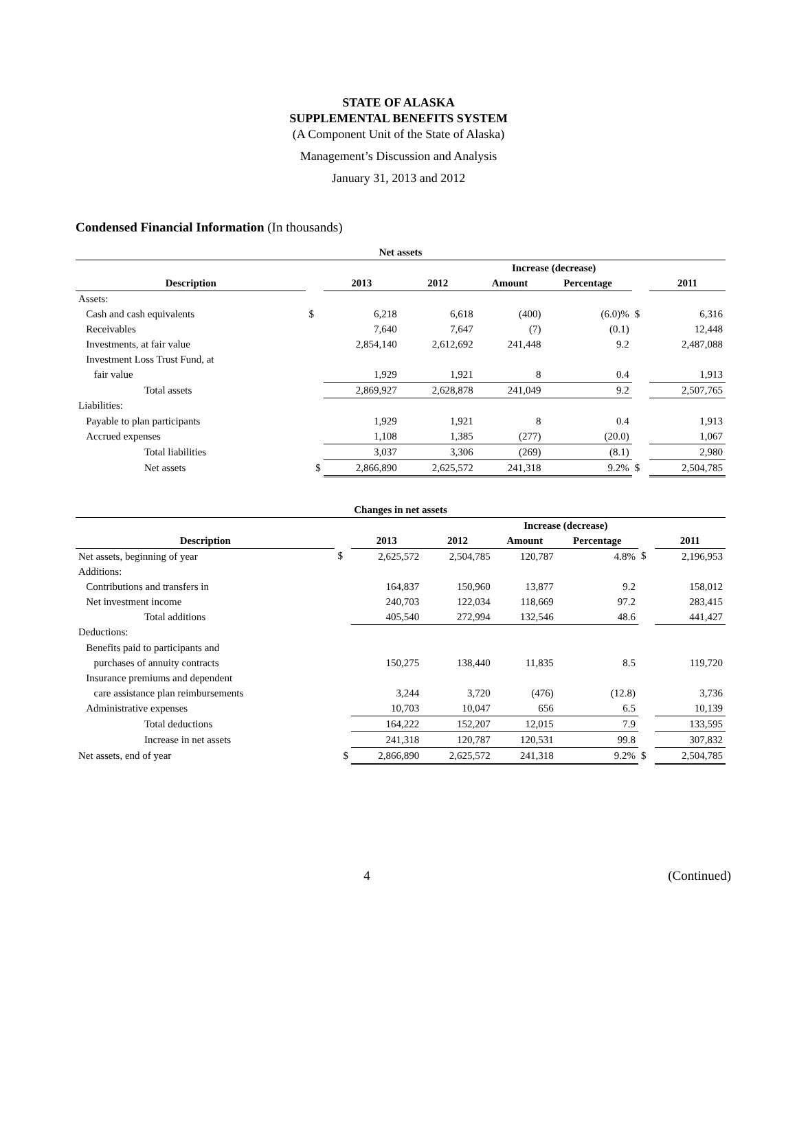STATE OF ALASKA
SUPPLEMENTAL BENEFITS SYSTEM
(A Component Unit of the State of Alaska)
Management’s Discussion and Analysis
January 31, 2013 and 2012
Condensed Financial Information (In thousands)
| Net assets | | | | | | | |
| --- | --- | --- | --- | --- | --- | --- | --- |
| | | | | Increase (decrease) | | | |
| Description | | 2013 | 2012 | Amount | Percentage | | 2011 |
| Assets: | | | | | | | |
| Cash and cash equivalents | $ | 6,218 | 6,618 | (400) | (6.0)% | $ | 6,316 |
| Receivables | | 7,640 | 7,647 | (7) | (0.1) | | 12,448 |
| Investments, at fair value | | 2,854,140 | 2,612,692 | 241,448 | 9.2 | | 2,487,088 |
| Investment Loss Trust Fund, at | | | | | | | |
| fair value | | 1,929 | 1,921 | 8 | 0.4 | | 1,913 |
| Total assets | | 2,869,927 | 2,628,878 | 241,049 | 9.2 | | 2,507,765 |
| Liabilities: | | | | | | | |
| Payable to plan participants | | 1,929 | 1,921 | 8 | 0.4 | | 1,913 |
| Accrued expenses | | 1,108 | 1,385 | (277) | (20.0) | | 1,067 |
| Total liabilities | | 3,037 | 3,306 | (269) | (8.1) | | 2,980 |
| Net assets | $ | 2,866,890 | 2,625,572 | 241,318 | 9.2% | $ | 2,504,785 |
| Changes in net assets | | | | | | | |
| --- | --- | --- | --- | --- | --- | --- | --- |
| | | | | Increase (decrease) | | | |
| Description | | 2013 | 2012 | Amount | Percentage | | 2011 |
| Net assets, beginning of year | $ | 2,625,572 | 2,504,785 | 120,787 | 4.8% | $ | 2,196,953 |
| Additions: | | | | | | | |
| Contributions and transfers in | | 164,837 | 150,960 | 13,877 | 9.2 | | 158,012 |
| Net investment income | | 240,703 | 122,034 | 118,669 | 97.2 | | 283,415 |
| Total additions | | 405,540 | 272,994 | 132,546 | 48.6 | | 441,427 |
| Deductions: | | | | | | | |
| Benefits paid to participants and | | | | | | | |
| purchases of annuity contracts | | 150,275 | 138,440 | 11,835 | 8.5 | | 119,720 |
| Insurance premiums and dependent | | | | | | | |
| care assistance plan reimbursements | | 3,244 | 3,720 | (476) | (12.8) | | 3,736 |
| Administrative expenses | | 10,703 | 10,047 | 656 | 6.5 | | 10,139 |
| Total deductions | | 164,222 | 152,207 | 12,015 | 7.9 | | 133,595 |
| Increase in net assets | | 241,318 | 120,787 | 120,531 | 99.8 | | 307,832 |
| Net assets, end of year | $ | 2,866,890 | 2,625,572 | 241,318 | 9.2% | $ | 2,504,785 |
4 (Continued)